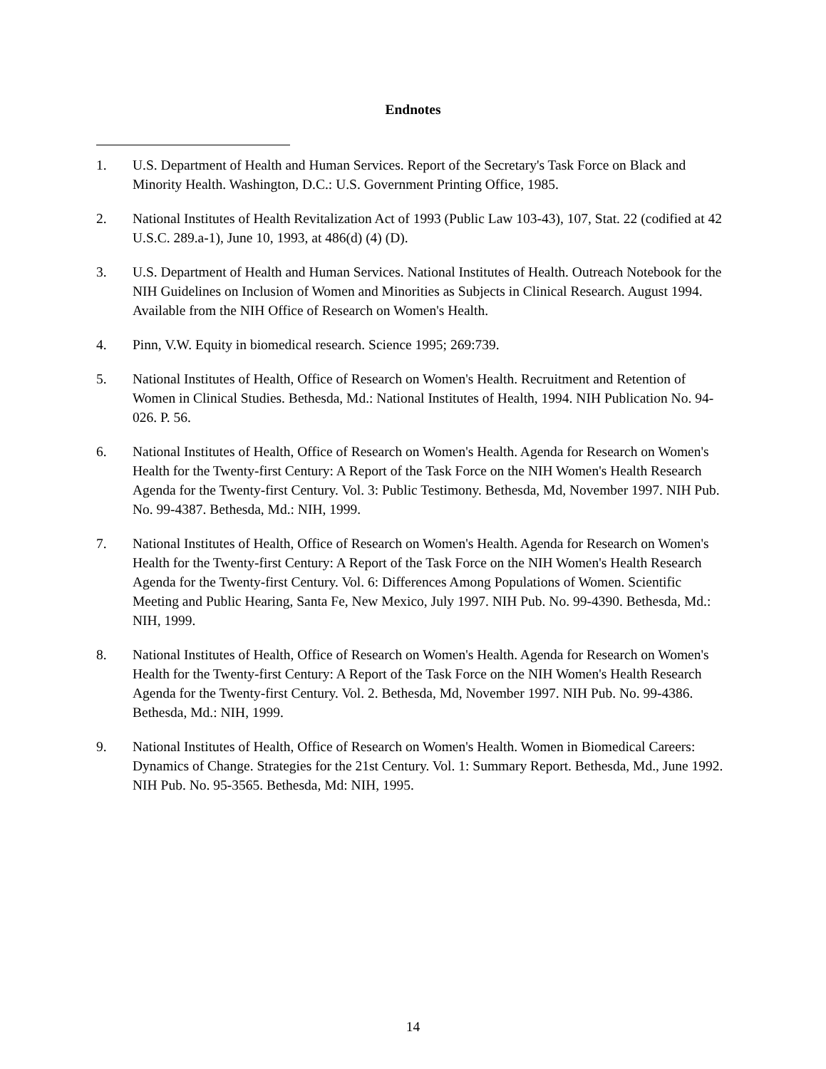Endnotes
1. U.S. Department of Health and Human Services. Report of the Secretary's Task Force on Black and Minority Health. Washington, D.C.: U.S. Government Printing Office, 1985.
2. National Institutes of Health Revitalization Act of 1993 (Public Law 103-43), 107, Stat. 22 (codified at 42 U.S.C. 289.a-1), June 10, 1993, at 486(d) (4) (D).
3. U.S. Department of Health and Human Services. National Institutes of Health. Outreach Notebook for the NIH Guidelines on Inclusion of Women and Minorities as Subjects in Clinical Research. August 1994. Available from the NIH Office of Research on Women's Health.
4. Pinn, V.W. Equity in biomedical research. Science 1995; 269:739.
5. National Institutes of Health, Office of Research on Women's Health. Recruitment and Retention of Women in Clinical Studies. Bethesda, Md.: National Institutes of Health, 1994. NIH Publication No. 94-026. P. 56.
6. National Institutes of Health, Office of Research on Women's Health. Agenda for Research on Women's Health for the Twenty-first Century: A Report of the Task Force on the NIH Women's Health Research Agenda for the Twenty-first Century. Vol. 3: Public Testimony. Bethesda, Md, November 1997. NIH Pub. No. 99-4387. Bethesda, Md.: NIH, 1999.
7. National Institutes of Health, Office of Research on Women's Health. Agenda for Research on Women's Health for the Twenty-first Century: A Report of the Task Force on the NIH Women's Health Research Agenda for the Twenty-first Century. Vol. 6: Differences Among Populations of Women. Scientific Meeting and Public Hearing, Santa Fe, New Mexico, July 1997. NIH Pub. No. 99-4390. Bethesda, Md.: NIH, 1999.
8. National Institutes of Health, Office of Research on Women's Health. Agenda for Research on Women's Health for the Twenty-first Century: A Report of the Task Force on the NIH Women's Health Research Agenda for the Twenty-first Century. Vol. 2. Bethesda, Md, November 1997. NIH Pub. No. 99-4386. Bethesda, Md.: NIH, 1999.
9. National Institutes of Health, Office of Research on Women's Health. Women in Biomedical Careers: Dynamics of Change. Strategies for the 21st Century. Vol. 1: Summary Report. Bethesda, Md., June 1992. NIH Pub. No. 95-3565. Bethesda, Md: NIH, 1995.
14